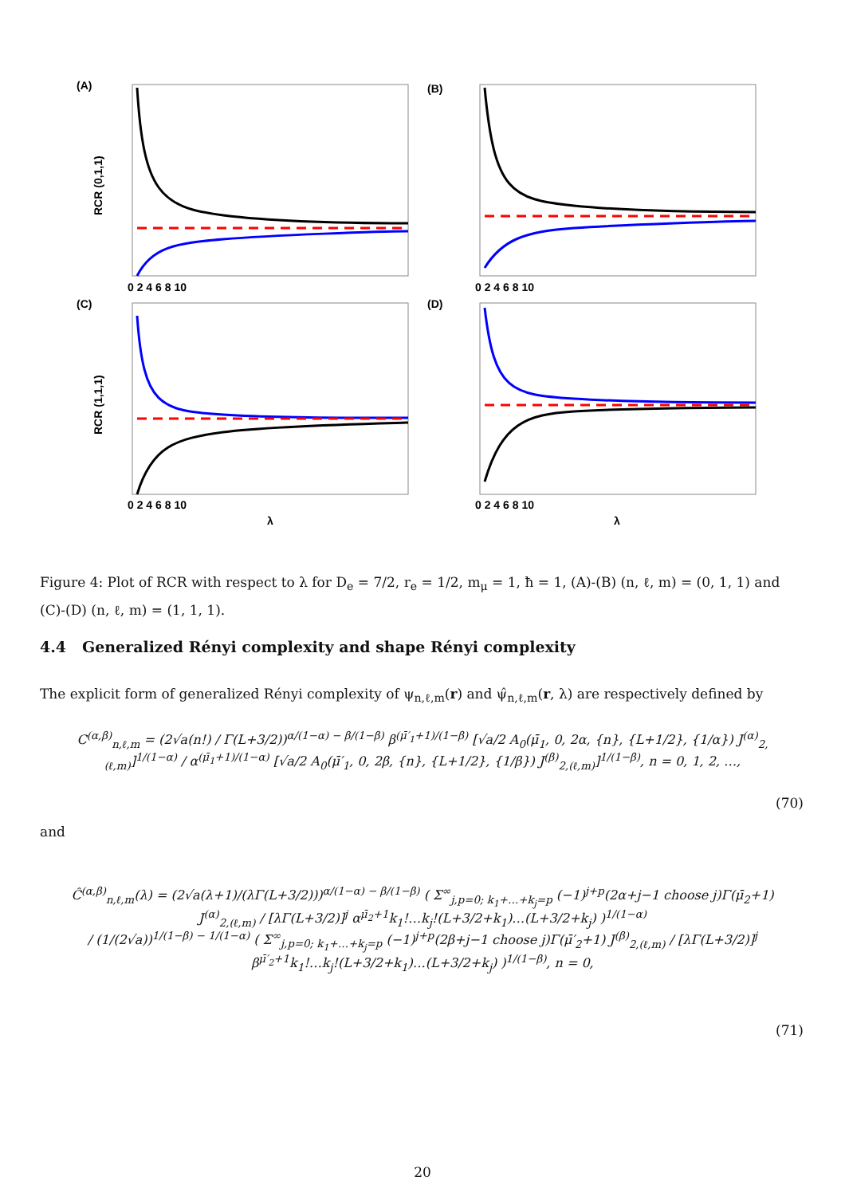(A)
(B)
(C)
(D)
RCR (0,1,1)
RCR (1,1,1)
0 2 4 6 8 10
0 2 4 6 8 10
0 2 4 6 8 10
0 2 4 6 8 10
λ
λ
Figure 4: Plot of RCR with respect to λ for D<sub>e</sub> = 7/2, r<sub>e</sub> = 1/2, m<sub>μ</sub> = 1, ħ = 1, (A)-(B) (n, ℓ, m) = (0, 1, 1) and (C)-(D) (n, ℓ, m) = (1, 1, 1).
4.4 Generalized Rényi complexity and shape Rényi complexity
The explicit form of generalized Rényi complexity of ψ<sub>n,ℓ,m</sub>(r) and ψ̂<sub>n,ℓ,m</sub>(r, λ) are respectively defined by
C<sup>(α,β)</sup><sub>n,ℓ,m</sub> = (2√a(n!) / Γ(L+3/2))<sup>α/(1−α) − β/(1−β)</sup> β<sup>(μ̄′<sub>1</sub>+1)/(1−β)</sup> [√a/2 A<sub>0</sub>(μ̄<sub>1</sub>, 0, 2α, {n}, {L+1/2}, {1/α}) J<sup>(α)</sup><sub>2,(ℓ,m)</sub>]<sup>1/(1−α)</sup> / α<sup>(μ̄<sub>1</sub>+1)/(1−α)</sup> [√a/2 A<sub>0</sub>(μ̄′<sub>1</sub>, 0, 2β, {n}, {L+1/2}, {1/β}) J<sup>(β)</sup><sub>2,(ℓ,m)</sub>]<sup>1/(1−β)</sup>, n = 0, 1, 2, …,
(70)
and
Ĉ<sup>(α,β)</sup><sub>n,ℓ,m</sub>(λ) = (2√a(λ+1)/(λΓ(L+3/2)))<sup>α/(1−α) − β/(1−β)</sup> ( Σ<sup>∞</sup><sub>j,p=0; k<sub>1</sub>+…+k<sub>j</sub>=p</sub> (−1)<sup>j+p</sup>(2α+j−1 choose j)Γ(μ̄<sub>2</sub>+1) J<sup>(α)</sup><sub>2,(ℓ,m)</sub> / [λΓ(L+3/2)]<sup>j</sup> α<sup>μ̄<sub>2</sub>+1</sup>k<sub>1</sub>!…k<sub>j</sub>!(L+3/2+k<sub>1</sub>)…(L+3/2+k<sub>j</sub>) )<sup>1/(1−α)</sup>
/ (1/(2√a))<sup>1/(1−β) − 1/(1−α)</sup> ( Σ<sup>∞</sup><sub>j,p=0; k<sub>1</sub>+…+k<sub>j</sub>=p</sub> (−1)<sup>j+p</sup>(2β+j−1 choose j)Γ(μ̄′<sub>2</sub>+1) J<sup>(β)</sup><sub>2,(ℓ,m)</sub> / [λΓ(L+3/2)]<sup>j</sup> β<sup>μ̄′<sub>2</sub>+1</sup>k<sub>1</sub>!…k<sub>j</sub>!(L+3/2+k<sub>1</sub>)…(L+3/2+k<sub>j</sub>) )<sup>1/(1−β)</sup>, n = 0,
(71)
20